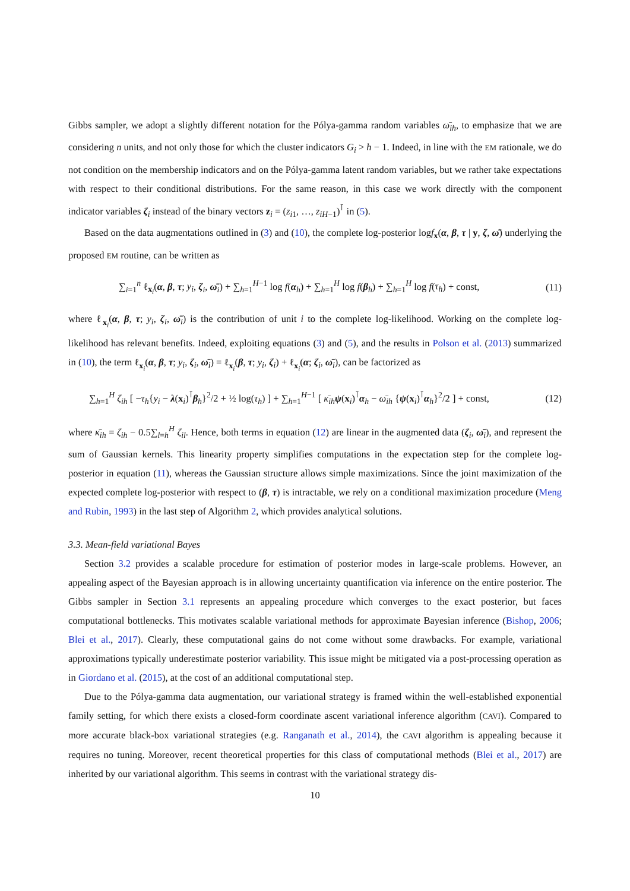Gibbs sampler, we adopt a slightly different notation for the Pólya-gamma random variables ω̄<sub>ih</sub>, to emphasize that we are considering n units, and not only those for which the cluster indicators G<sub>i</sub> > h − 1. Indeed, in line with the EM rationale, we do not condition on the membership indicators and on the Pólya-gamma latent random variables, but we rather take expectations with respect to their conditional distributions. For the same reason, in this case we work directly with the component indicator variables ζ<sub>i</sub> instead of the binary vectors z<sub>i</sub> = (z<sub>i1</sub>, …, z<sub>iH−1</sub>)<sup>⊺</sup> in (5).
Based on the data augmentations outlined in (3) and (10), the complete log-posterior logf<sub>x</sub>(α, β, τ | y, ζ, ω̄) underlying the proposed EM routine, can be written as
∑<sub>i=1</sub><sup>n</sup> ℓ<sub>x<sub>i</sub></sub>(α, β, τ; y<sub>i</sub>, ζ<sub>i</sub>, ω̄<sub>i</sub>) + ∑<sub>h=1</sub><sup>H−1</sup> log f(α<sub>h</sub>) + ∑<sub>h=1</sub><sup>H</sup> log f(β<sub>h</sub>) + ∑<sub>h=1</sub><sup>H</sup> log f(τ<sub>h</sub>) + const, (11)
where ℓ<sub>x<sub>i</sub></sub>(α, β, τ; y<sub>i</sub>, ζ<sub>i</sub>, ω̄<sub>i</sub>) is the contribution of unit i to the complete log-likelihood. Working on the complete log-likelihood has relevant benefits. Indeed, exploiting equations (3) and (5), and the results in Polson et al. (2013) summarized in (10), the term ℓ<sub>x<sub>i</sub></sub>(α, β, τ; y<sub>i</sub>, ζ<sub>i</sub>, ω̄<sub>i</sub>) = ℓ<sub>x<sub>i</sub></sub>(β, τ; y<sub>i</sub>, ζ<sub>i</sub>) + ℓ<sub>x<sub>i</sub></sub>(α; ζ<sub>i</sub>, ω̄<sub>i</sub>), can be factorized as
∑<sub>h=1</sub><sup>H</sup> ζ<sub>ih</sub> [ −τ<sub>h</sub>{y<sub>i</sub> − λ(x<sub>i</sub>)<sup>⊺</sup>β<sub>h</sub>}<sup>2</sup>/2 + ½ log(τ<sub>h</sub>) ] + ∑<sub>h=1</sub><sup>H−1</sup> [ κ̄<sub>ih</sub> ψ(x<sub>i</sub>)<sup>⊺</sup>α<sub>h</sub> − ω̄<sub>ih</sub> {ψ(x<sub>i</sub>)<sup>⊺</sup>α<sub>h</sub>}<sup>2</sup>/2 ] + const, (12)
where κ̄<sub>ih</sub> = ζ<sub>ih</sub> − 0.5∑<sub>l=h</sub><sup>H</sup> ζ<sub>il</sub>. Hence, both terms in equation (12) are linear in the augmented data (ζ<sub>i</sub>, ω̄<sub>i</sub>), and represent the sum of Gaussian kernels. This linearity property simplifies computations in the expectation step for the complete log-posterior in equation (11), whereas the Gaussian structure allows simple maximizations. Since the joint maximization of the expected complete log-posterior with respect to (β, τ) is intractable, we rely on a conditional maximization procedure (Meng and Rubin, 1993) in the last step of Algorithm 2, which provides analytical solutions.
3.3. Mean-field variational Bayes
Section 3.2 provides a scalable procedure for estimation of posterior modes in large-scale problems. However, an appealing aspect of the Bayesian approach is in allowing uncertainty quantification via inference on the entire posterior. The Gibbs sampler in Section 3.1 represents an appealing procedure which converges to the exact posterior, but faces computational bottlenecks. This motivates scalable variational methods for approximate Bayesian inference (Bishop, 2006; Blei et al., 2017). Clearly, these computational gains do not come without some drawbacks. For example, variational approximations typically underestimate posterior variability. This issue might be mitigated via a post-processing operation as in Giordano et al. (2015), at the cost of an additional computational step.
Due to the Pólya-gamma data augmentation, our variational strategy is framed within the well-established exponential family setting, for which there exists a closed-form coordinate ascent variational inference algorithm (CAVI). Compared to more accurate black-box variational strategies (e.g. Ranganath et al., 2014), the CAVI algorithm is appealing because it requires no tuning. Moreover, recent theoretical properties for this class of computational methods (Blei et al., 2017) are inherited by our variational algorithm. This seems in contrast with the variational strategy dis-
10